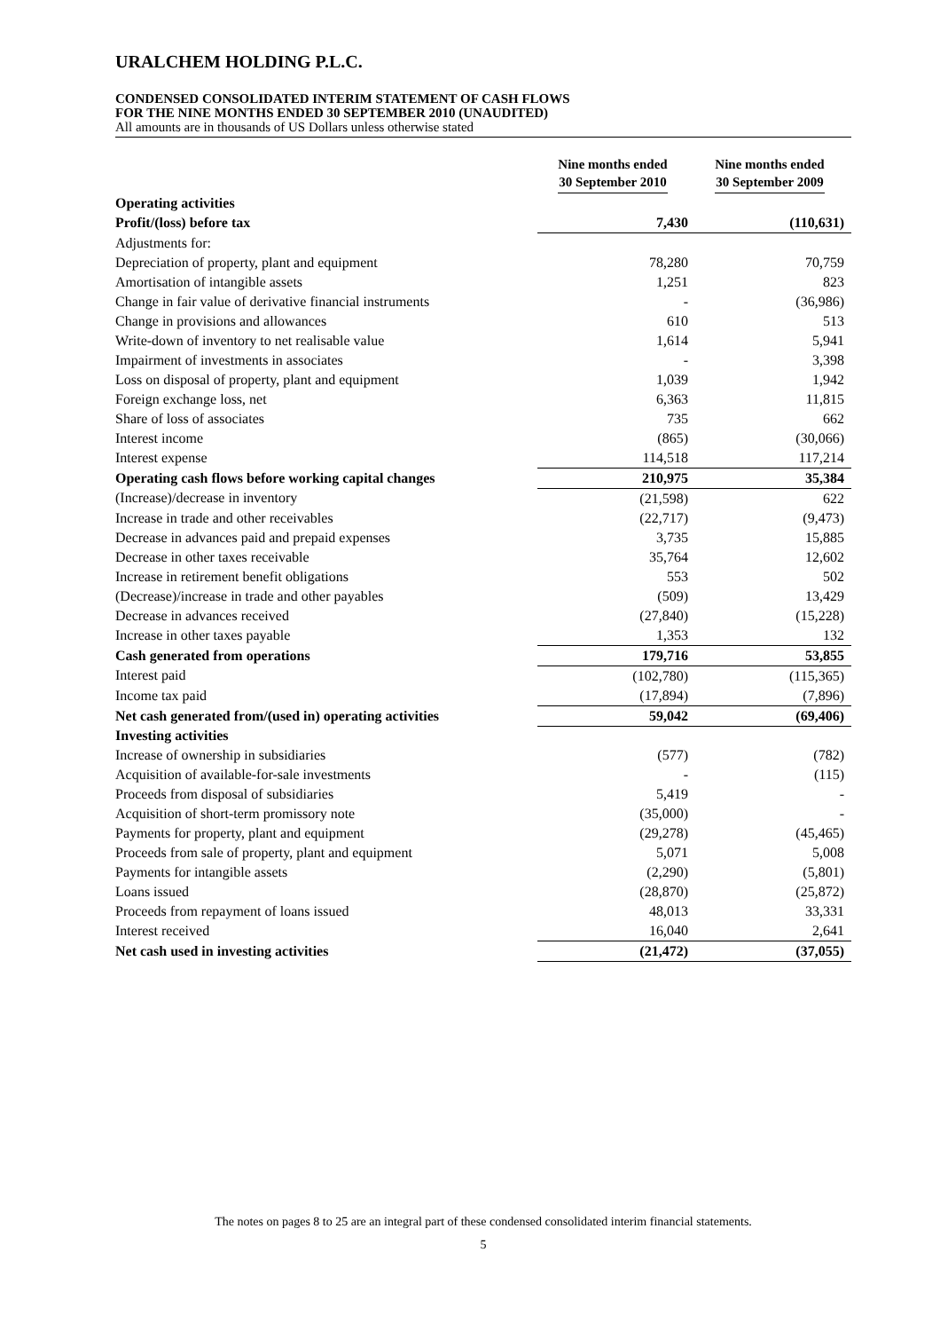URALCHEM HOLDING P.L.C.
CONDENSED CONSOLIDATED INTERIM STATEMENT OF CASH FLOWS
FOR THE NINE MONTHS ENDED 30 SEPTEMBER 2010 (UNAUDITED)
All amounts are in thousands of US Dollars unless otherwise stated
| | Nine months ended 30 September 2010 | Nine months ended 30 September 2009 |
| --- | --- | --- |
| Operating activities | | |
| Profit/(loss) before tax | 7,430 | (110,631) |
| Adjustments for: | | |
| Depreciation of property, plant and equipment | 78,280 | 70,759 |
| Amortisation of intangible assets | 1,251 | 823 |
| Change in fair value of derivative financial instruments | - | (36,986) |
| Change in provisions and allowances | 610 | 513 |
| Write-down of inventory to net realisable value | 1,614 | 5,941 |
| Impairment of investments in associates | - | 3,398 |
| Loss on disposal of property, plant and equipment | 1,039 | 1,942 |
| Foreign exchange loss, net | 6,363 | 11,815 |
| Share of loss of associates | 735 | 662 |
| Interest income | (865) | (30,066) |
| Interest expense | 114,518 | 117,214 |
| Operating cash flows before working capital changes | 210,975 | 35,384 |
| (Increase)/decrease in inventory | (21,598) | 622 |
| Increase in trade and other receivables | (22,717) | (9,473) |
| Decrease in advances paid and prepaid expenses | 3,735 | 15,885 |
| Decrease in other taxes receivable | 35,764 | 12,602 |
| Increase in retirement benefit obligations | 553 | 502 |
| (Decrease)/increase in trade and other payables | (509) | 13,429 |
| Decrease in advances received | (27,840) | (15,228) |
| Increase in other taxes payable | 1,353 | 132 |
| Cash generated from operations | 179,716 | 53,855 |
| Interest paid | (102,780) | (115,365) |
| Income tax paid | (17,894) | (7,896) |
| Net cash generated from/(used in) operating activities | 59,042 | (69,406) |
| Investing activities | | |
| Increase of ownership in subsidiaries | (577) | (782) |
| Acquisition of available-for-sale investments | - | (115) |
| Proceeds from disposal of subsidiaries | 5,419 | - |
| Acquisition of short-term promissory note | (35,000) | - |
| Payments for property, plant and equipment | (29,278) | (45,465) |
| Proceeds from sale of property, plant and equipment | 5,071 | 5,008 |
| Payments for intangible assets | (2,290) | (5,801) |
| Loans issued | (28,870) | (25,872) |
| Proceeds from repayment of loans issued | 48,013 | 33,331 |
| Interest received | 16,040 | 2,641 |
| Net cash used in investing activities | (21,472) | (37,055) |
The notes on pages 8 to 25 are an integral part of these condensed consolidated interim financial statements.
5